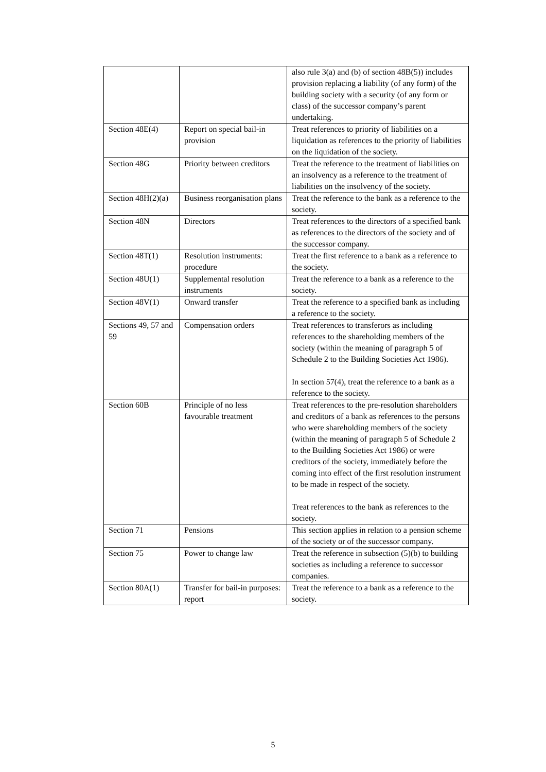| | | also rule 3(a) and (b) of section 48B(5)) includes provision replacing a liability (of any form) of the building society with a security (of any form or class) of the successor company’s parent undertaking. |
| Section 48E(4) | Report on special bail-in provision | Treat references to priority of liabilities on a liquidation as references to the priority of liabilities on the liquidation of the society. |
| Section 48G | Priority between creditors | Treat the reference to the treatment of liabilities on an insolvency as a reference to the treatment of liabilities on the insolvency of the society. |
| Section 48H(2)(a) | Business reorganisation plans | Treat the reference to the bank as a reference to the society. |
| Section 48N | Directors | Treat references to the directors of a specified bank as references to the directors of the society and of the successor company. |
| Section 48T(1) | Resolution instruments: procedure | Treat the first reference to a bank as a reference to the society. |
| Section 48U(1) | Supplemental resolution instruments | Treat the reference to a bank as a reference to the society. |
| Section 48V(1) | Onward transfer | Treat the reference to a specified bank as including a reference to the society. |
| Sections 49, 57 and 59 | Compensation orders | Treat references to transferors as including references to the shareholding members of the society (within the meaning of paragraph 5 of Schedule 2 to the Building Societies Act 1986). In section 57(4), treat the reference to a bank as a reference to the society. |
| Section 60B | Principle of no less favourable treatment | Treat references to the pre-resolution shareholders and creditors of a bank as references to the persons who were shareholding members of the society (within the meaning of paragraph 5 of Schedule 2 to the Building Societies Act 1986) or were creditors of the society, immediately before the coming into effect of the first resolution instrument to be made in respect of the society. Treat references to the bank as references to the society. |
| Section 71 | Pensions | This section applies in relation to a pension scheme of the society or of the successor company. |
| Section 75 | Power to change law | Treat the reference in subsection (5)(b) to building societies as including a reference to successor companies. |
| Section 80A(1) | Transfer for bail-in purposes: report | Treat the reference to a bank as a reference to the society. |
5